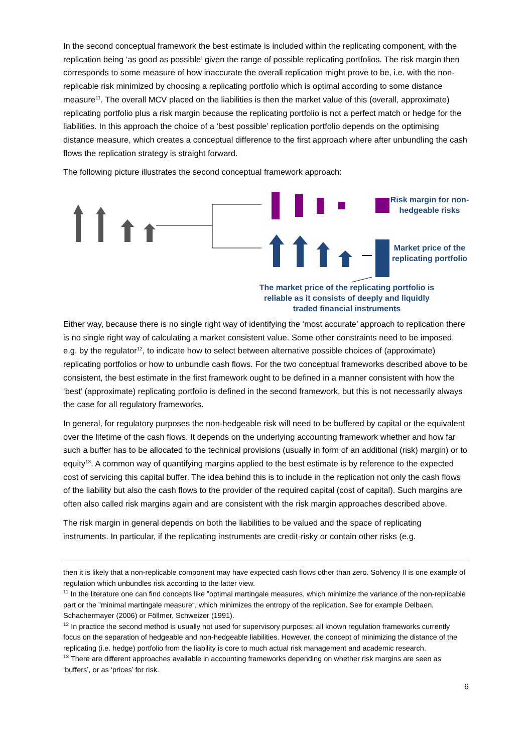In the second conceptual framework the best estimate is included within the replicating component, with the replication being ‘as good as possible’ given the range of possible replicating portfolios. The risk margin then corresponds to some measure of how inaccurate the overall replication might prove to be, i.e. with the non-replicable risk minimized by choosing a replicating portfolio which is optimal according to some distance measure<sup>11</sup>. The overall MCV placed on the liabilities is then the market value of this (overall, approximate) replicating portfolio plus a risk margin because the replicating portfolio is not a perfect match or hedge for the liabilities. In this approach the choice of a ‘best possible’ replication portfolio depends on the optimising distance measure, which creates a conceptual difference to the first approach where after unbundling the cash flows the replication strategy is straight forward.
The following picture illustrates the second conceptual framework approach:
Risk margin for non-hedgeable risks
Market price of the replicating portfolio
The market price of the replicating portfolio is reliable as it consists of deeply and liquidly traded financial instruments
Either way, because there is no single right way of identifying the ‘most accurate’ approach to replication there is no single right way of calculating a market consistent value. Some other constraints need to be imposed, e.g. by the regulator<sup>12</sup>, to indicate how to select between alternative possible choices of (approximate) replicating portfolios or how to unbundle cash flows. For the two conceptual frameworks described above to be consistent, the best estimate in the first framework ought to be defined in a manner consistent with how the ‘best’ (approximate) replicating portfolio is defined in the second framework, but this is not necessarily always the case for all regulatory frameworks.
In general, for regulatory purposes the non-hedgeable risk will need to be buffered by capital or the equivalent over the lifetime of the cash flows. It depends on the underlying accounting framework whether and how far such a buffer has to be allocated to the technical provisions (usually in form of an additional (risk) margin) or to equity<sup>13</sup>. A common way of quantifying margins applied to the best estimate is by reference to the expected cost of servicing this capital buffer. The idea behind this is to include in the replication not only the cash flows of the liability but also the cash flows to the provider of the required capital (cost of capital). Such margins are often also called risk margins again and are consistent with the risk margin approaches described above.
The risk margin in general depends on both the liabilities to be valued and the space of replicating instruments. In particular, if the replicating instruments are credit-risky or contain other risks (e.g.
then it is likely that a non-replicable component may have expected cash flows other than zero. Solvency II is one example of regulation which unbundles risk according to the latter view.
<sup>11</sup> In the literature one can find concepts like ”optimal martingale measures, which minimize the variance of the non-replicable part or the ”minimal martingale measure“, which minimizes the entropy of the replication. See for example Delbaen, Schachermayer (2006) or Föllmer, Schweizer (1991).
<sup>12</sup> In practice the second method is usually not used for supervisory purposes; all known regulation frameworks currently focus on the separation of hedgeable and non-hedgeable liabilities. However, the concept of minimizing the distance of the replicating (i.e. hedge) portfolio from the liability is core to much actual risk management and academic research.
<sup>13</sup> There are different approaches available in accounting frameworks depending on whether risk margins are seen as ‘buffers’, or as ‘prices’ for risk.
6